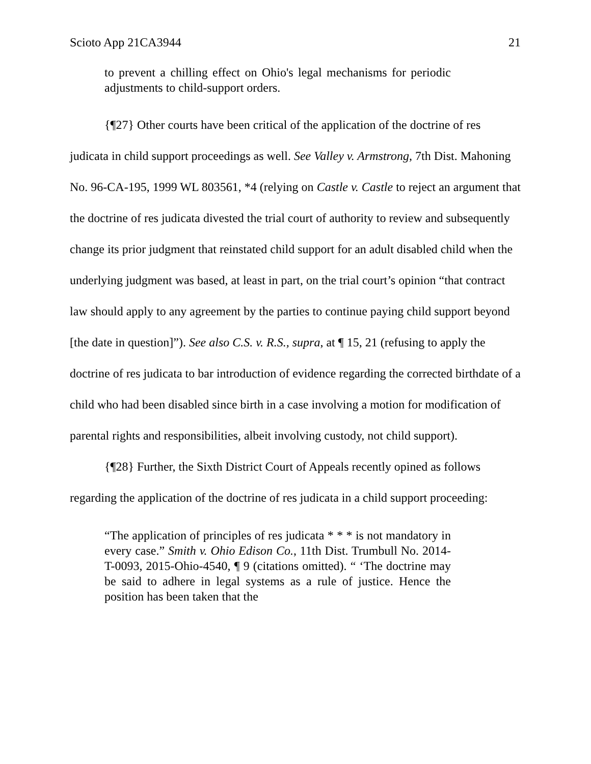Scioto App 21CA3944 21
to prevent a chilling effect on Ohio's legal mechanisms for periodic adjustments to child-support orders.
{¶27} Other courts have been critical of the application of the doctrine of res judicata in child support proceedings as well. See Valley v. Armstrong, 7th Dist. Mahoning No. 96-CA-195, 1999 WL 803561, *4 (relying on Castle v. Castle to reject an argument that the doctrine of res judicata divested the trial court of authority to review and subsequently change its prior judgment that reinstated child support for an adult disabled child when the underlying judgment was based, at least in part, on the trial court’s opinion “that contract law should apply to any agreement by the parties to continue paying child support beyond [the date in question]”). See also C.S. v. R.S., supra, at ¶ 15, 21 (refusing to apply the doctrine of res judicata to bar introduction of evidence regarding the corrected birthdate of a child who had been disabled since birth in a case involving a motion for modification of parental rights and responsibilities, albeit involving custody, not child support).
{¶28} Further, the Sixth District Court of Appeals recently opined as follows regarding the application of the doctrine of res judicata in a child support proceeding:
“The application of principles of res judicata * * * is not mandatory in every case.” Smith v. Ohio Edison Co., 11th Dist. Trumbull No. 2014-T-0093, 2015-Ohio-4540, ¶ 9 (citations omitted). “ ‘The doctrine may be said to adhere in legal systems as a rule of justice. Hence the position has been taken that the